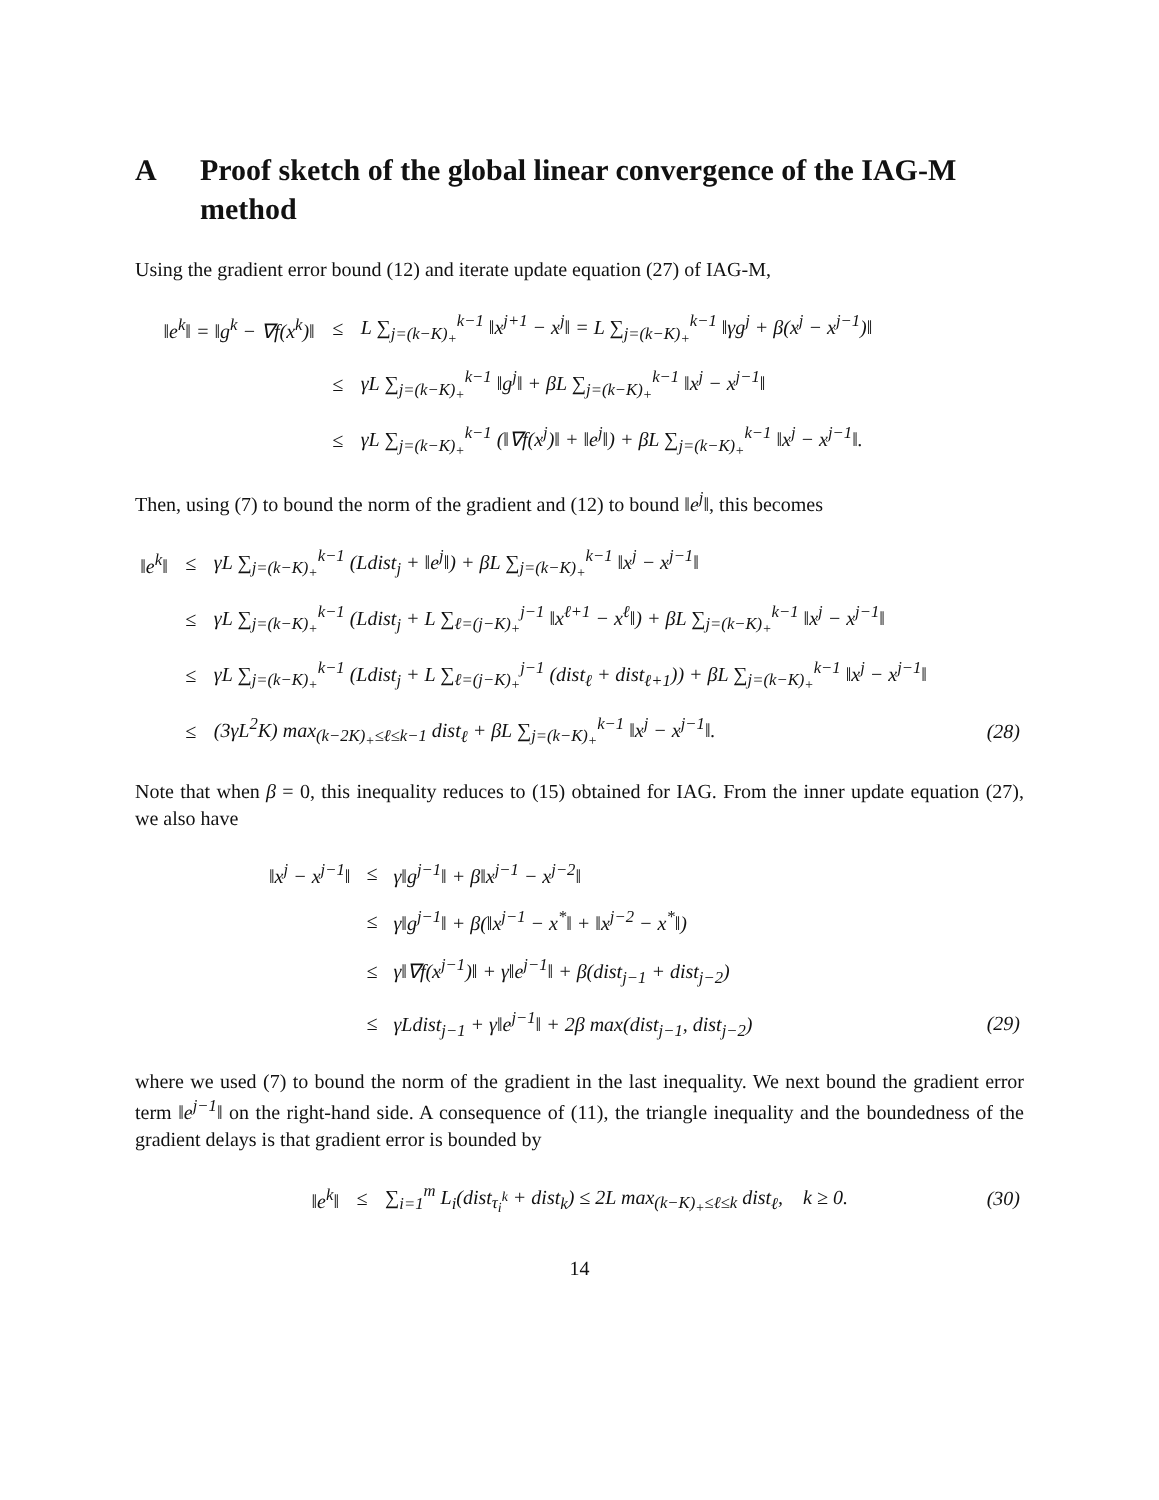A Proof sketch of the global linear convergence of the IAG-M method
Using the gradient error bound (12) and iterate update equation (27) of IAG-M,
| ‖e<sup>k</sup>‖ = ‖g<sup>k</sup> − ∇f(x<sup>k</sup>)‖ | ≤ | L ∑<sub>j=(k−K)<sub>+</sub></sub><sup>k−1</sup> ‖x<sup>j+1</sup> − x<sup>j</sup>‖ = L ∑<sub>j=(k−K)<sub>+</sub></sub><sup>k−1</sup> ‖γg<sup>j</sup> + β(x<sup>j</sup> − x<sup>j−1</sup>)‖ | |
| | ≤ | γL ∑<sub>j=(k−K)<sub>+</sub></sub><sup>k−1</sup> ‖g<sup>j</sup>‖ + βL ∑<sub>j=(k−K)<sub>+</sub></sub><sup>k−1</sup> ‖x<sup>j</sup> − x<sup>j−1</sup>‖ | |
| | ≤ | γL ∑<sub>j=(k−K)<sub>+</sub></sub><sup>k−1</sup> (‖∇f(x<sup>j</sup>)‖ + ‖e<sup>j</sup>‖) + βL ∑<sub>j=(k−K)<sub>+</sub></sub><sup>k−1</sup> ‖x<sup>j</sup> − x<sup>j−1</sup>‖. | |
Then, using (7) to bound the norm of the gradient and (12) to bound ‖e<sup>j</sup>‖, this becomes
| ‖e<sup>k</sup>‖ | ≤ | γL ∑<sub>j=(k−K)<sub>+</sub></sub><sup>k−1</sup> (Ldist<sub>j</sub> + ‖e<sup>j</sup>‖) + βL ∑<sub>j=(k−K)<sub>+</sub></sub><sup>k−1</sup> ‖x<sup>j</sup> − x<sup>j−1</sup>‖ | |
| | ≤ | γL ∑<sub>j=(k−K)<sub>+</sub></sub><sup>k−1</sup> (Ldist<sub>j</sub> + L ∑<sub>ℓ=(j−K)<sub>+</sub></sub><sup>j−1</sup> ‖x<sup>ℓ+1</sup> − x<sup>ℓ</sup>‖) + βL ∑<sub>j=(k−K)<sub>+</sub></sub><sup>k−1</sup> ‖x<sup>j</sup> − x<sup>j−1</sup>‖ | |
| | ≤ | γL ∑<sub>j=(k−K)<sub>+</sub></sub><sup>k−1</sup> (Ldist<sub>j</sub> + L ∑<sub>ℓ=(j−K)<sub>+</sub></sub><sup>j−1</sup> (dist<sub>ℓ</sub> + dist<sub>ℓ+1</sub>)) + βL ∑<sub>j=(k−K)<sub>+</sub></sub><sup>k−1</sup> ‖x<sup>j</sup> − x<sup>j−1</sup>‖ | |
| | ≤ | (3γL<sup>2</sup>K) max<sub>(k−2K)<sub>+</sub>≤ℓ≤k−1</sub> dist<sub>ℓ</sub> + βL ∑<sub>j=(k−K)<sub>+</sub></sub><sup>k−1</sup> ‖x<sup>j</sup> − x<sup>j−1</sup>‖. | (28) |
Note that when β = 0, this inequality reduces to (15) obtained for IAG. From the inner update equation (27), we also have
| ‖x<sup>j</sup> − x<sup>j−1</sup>‖ | ≤ | γ‖g<sup>j−1</sup>‖ + β‖x<sup>j−1</sup> − x<sup>j−2</sup>‖ | |
| | ≤ | γ‖g<sup>j−1</sup>‖ + β(‖x<sup>j−1</sup> − x<sup>*</sup>‖ + ‖x<sup>j−2</sup> − x<sup>*</sup>‖) | |
| | ≤ | γ‖∇f(x<sup>j−1</sup>)‖ + γ‖e<sup>j−1</sup>‖ + β(dist<sub>j−1</sub> + dist<sub>j−2</sub>) | |
| | ≤ | γLdist<sub>j−1</sub> + γ‖e<sup>j−1</sup>‖ + 2β max(dist<sub>j−1</sub>, dist<sub>j−2</sub>) | (29) |
where we used (7) to bound the norm of the gradient in the last inequality. We next bound the gradient error term ‖e<sup>j−1</sup>‖ on the right-hand side. A consequence of (11), the triangle inequality and the boundedness of the gradient delays is that gradient error is bounded by
| ‖e<sup>k</sup>‖ | ≤ | ∑<sub>i=1</sub><sup>m</sup> L<sub>i</sub>(dist<sub>τ<sub>i</sub><sup>k</sup></sub> + dist<sub>k</sub>) ≤ 2L max<sub>(k−K)<sub>+</sub>≤ℓ≤k</sub> dist<sub>ℓ</sub>, k ≥ 0. | (30) |
14